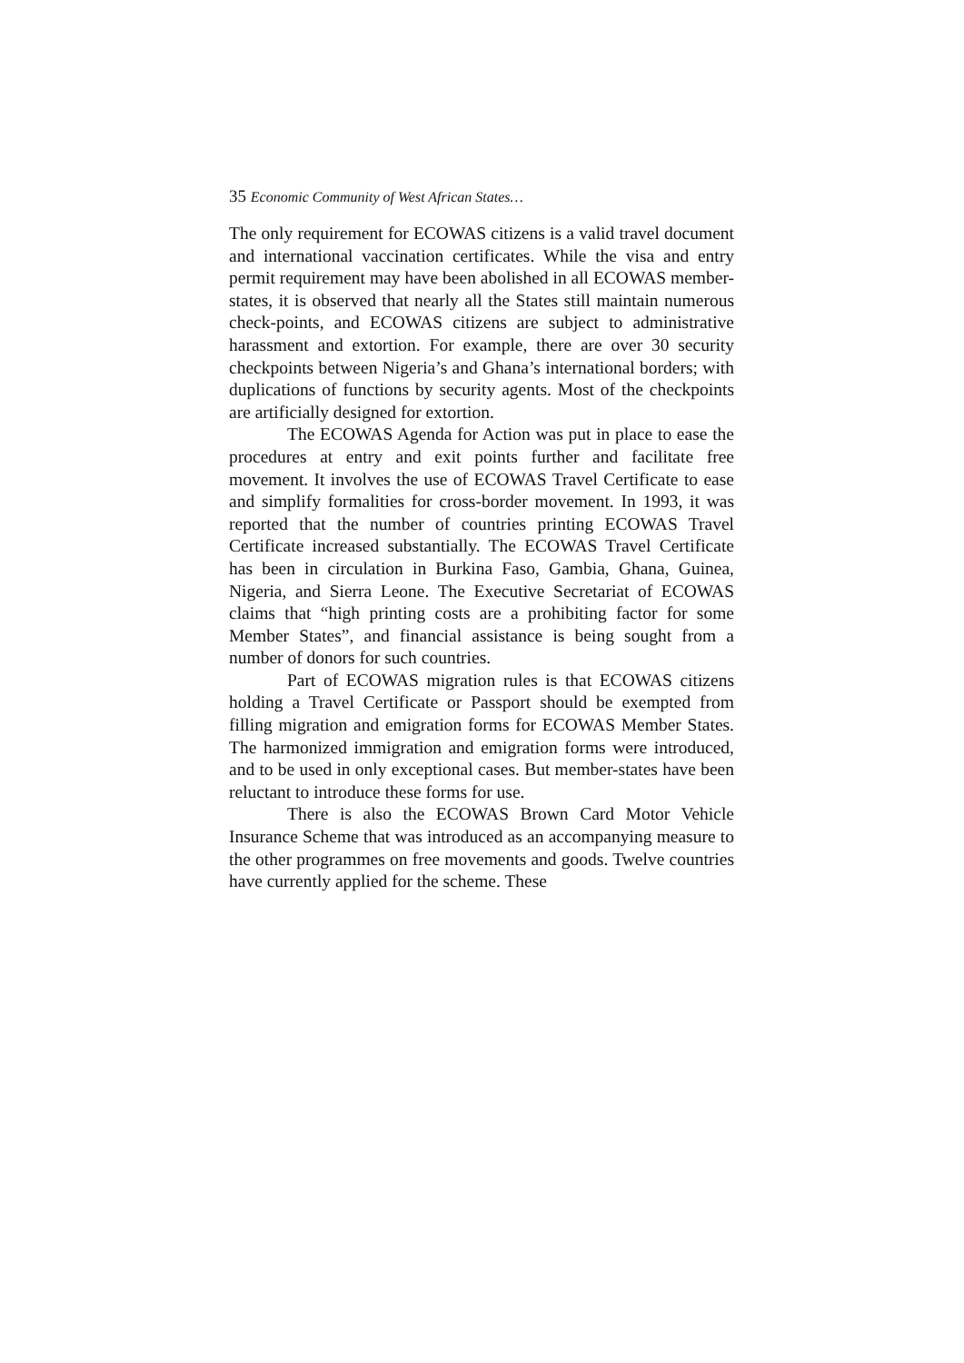35 Economic Community of West African States…
The only requirement for ECOWAS citizens is a valid travel document and international vaccination certificates. While the visa and entry permit requirement may have been abolished in all ECOWAS member-states, it is observed that nearly all the States still maintain numerous check-points, and ECOWAS citizens are subject to administrative harassment and extortion. For example, there are over 30 security checkpoints between Nigeria’s and Ghana’s international borders; with duplications of functions by security agents. Most of the checkpoints are artificially designed for extortion.
The ECOWAS Agenda for Action was put in place to ease the procedures at entry and exit points further and facilitate free movement. It involves the use of ECOWAS Travel Certificate to ease and simplify formalities for cross-border movement. In 1993, it was reported that the number of countries printing ECOWAS Travel Certificate increased substantially. The ECOWAS Travel Certificate has been in circulation in Burkina Faso, Gambia, Ghana, Guinea, Nigeria, and Sierra Leone. The Executive Secretariat of ECOWAS claims that “high printing costs are a prohibiting factor for some Member States”, and financial assistance is being sought from a number of donors for such countries.
Part of ECOWAS migration rules is that ECOWAS citizens holding a Travel Certificate or Passport should be exempted from filling migration and emigration forms for ECOWAS Member States. The harmonized immigration and emigration forms were introduced, and to be used in only exceptional cases. But member-states have been reluctant to introduce these forms for use.
There is also the ECOWAS Brown Card Motor Vehicle Insurance Scheme that was introduced as an accompanying measure to the other programmes on free movements and goods. Twelve countries have currently applied for the scheme. These